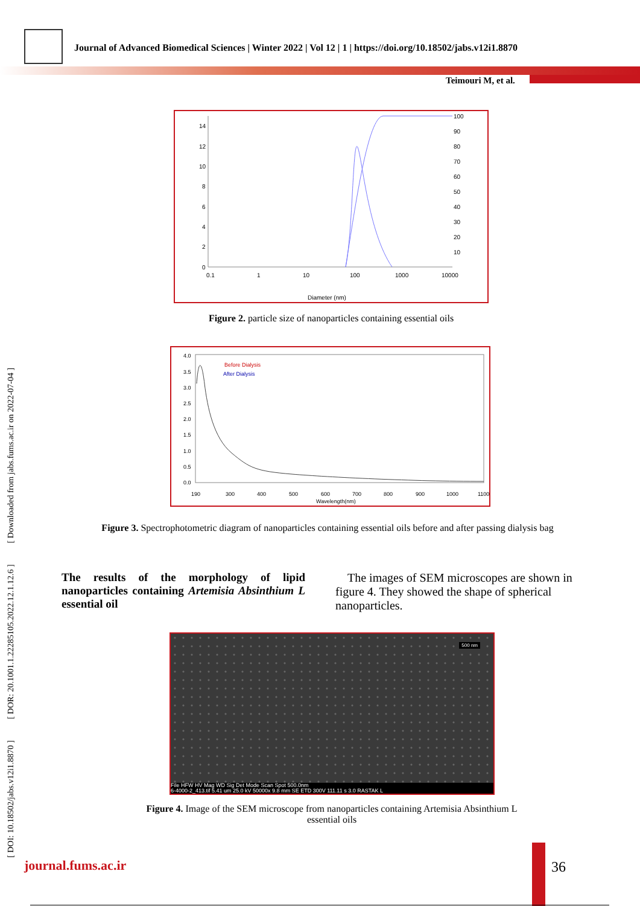Journal of Advanced Biomedical Sciences | Winter 2022 | Vol 12 | 1 | https://doi.org/10.18502/jabs.v12i1.8870
Teimouri M, et al.
[ DOI: 10.18502/jabs.v12i1.8870 ] [ DOR: 20.1001.1.22285105.2022.12.1.12.6 ] [ Downloaded from jabs.fums.ac.ir on 2022-07-04 ]
14
12
10
8
6
4
2
0
0.1
1
10
100
1000
10000
100
90
80
70
60
50
40
30
20
10
Diameter (nm)
Figure 2. particle size of nanoparticles containing essential oils
4.0
3.5
3.0
2.5
2.0
1.5
1.0
0.5
0.0
190
300
400
500
600
700
800
900
1000
1100
Wavelength(nm)
Before Dialysis
After Dialysis
Figure 3. Spectrophotometric diagram of nanoparticles containing essential oils before and after passing dialysis bag
The results of the morphology of lipid nanoparticles containing Artemisia Absinthium L essential oil
The images of SEM microscopes are shown in figure 4. They showed the shape of spherical nanoparticles.
500 nm
File HFW HV Mag WD Sig Det Mode Scan Spot 500.0nm
6-4000-2_413.tif 5.41 um 25.0 kV 50000x 9.8 mm SE ETD 300V 111.11 s 3.0 RASTAK L
Figure 4. Image of the SEM microscope from nanoparticles containing Artemisia Absinthium L essential oils
journal.fums.ac.ir 36